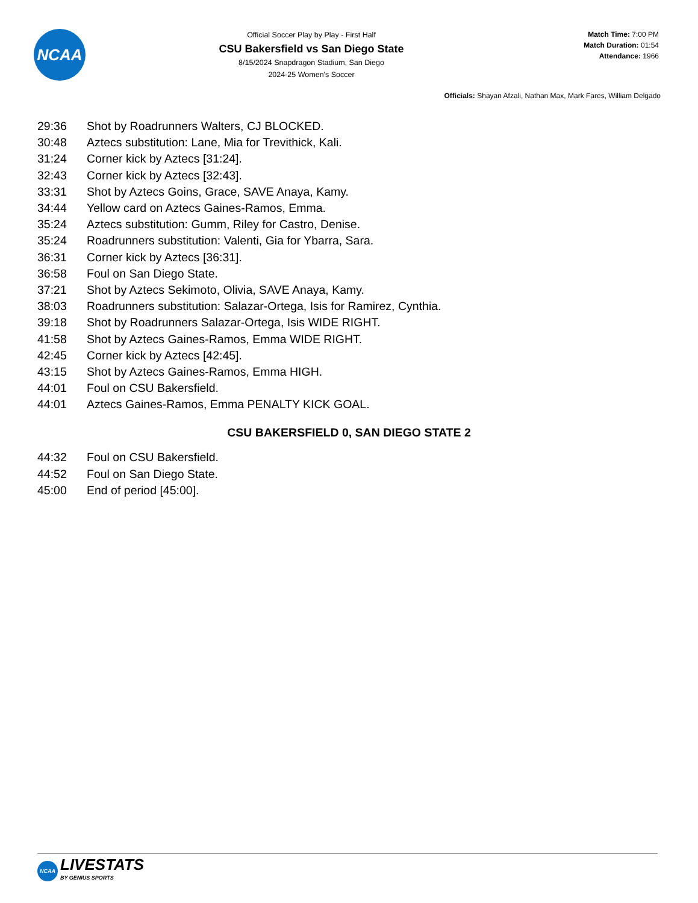NCAA
Official Soccer Play by Play - First Half
CSU Bakersfield vs San Diego State
8/15/2024 Snapdragon Stadium, San Diego
2024-25 Women's Soccer
Match Time: 7:00 PM
Match Duration: 01:54
Attendance: 1966
Officials: Shayan Afzali, Nathan Max, Mark Fares, William Delgado
| 29:36 | Shot by Roadrunners Walters, CJ BLOCKED. |
| 30:48 | Aztecs substitution: Lane, Mia for Trevithick, Kali. |
| 31:24 | Corner kick by Aztecs [31:24]. |
| 32:43 | Corner kick by Aztecs [32:43]. |
| 33:31 | Shot by Aztecs Goins, Grace, SAVE Anaya, Kamy. |
| 34:44 | Yellow card on Aztecs Gaines-Ramos, Emma. |
| 35:24 | Aztecs substitution: Gumm, Riley for Castro, Denise. |
| 35:24 | Roadrunners substitution: Valenti, Gia for Ybarra, Sara. |
| 36:31 | Corner kick by Aztecs [36:31]. |
| 36:58 | Foul on San Diego State. |
| 37:21 | Shot by Aztecs Sekimoto, Olivia, SAVE Anaya, Kamy. |
| 38:03 | Roadrunners substitution: Salazar-Ortega, Isis for Ramirez, Cynthia. |
| 39:18 | Shot by Roadrunners Salazar-Ortega, Isis WIDE RIGHT. |
| 41:58 | Shot by Aztecs Gaines-Ramos, Emma WIDE RIGHT. |
| 42:45 | Corner kick by Aztecs [42:45]. |
| 43:15 | Shot by Aztecs Gaines-Ramos, Emma HIGH. |
| 44:01 | Foul on CSU Bakersfield. |
| 44:01 | Aztecs Gaines-Ramos, Emma PENALTY KICK GOAL. |
CSU BAKERSFIELD 0, SAN DIEGO STATE 2
| 44:32 | Foul on CSU Bakersfield. |
| 44:52 | Foul on San Diego State. |
| 45:00 | End of period [45:00]. |
NCAA LIVESTATS
BY GENIUS SPORTS